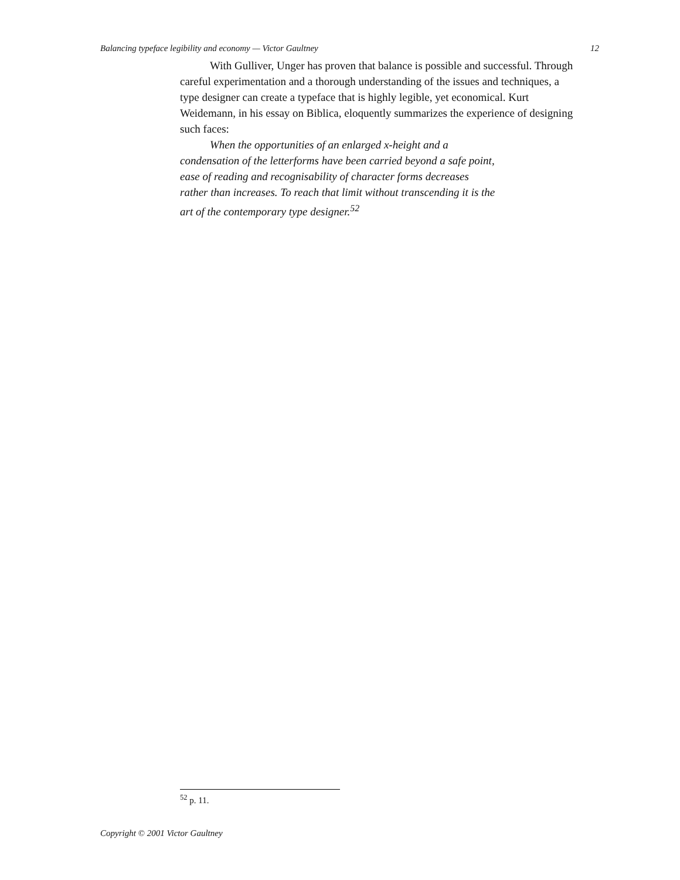Balancing typeface legibility and economy — Victor Gaultney 12
With Gulliver, Unger has proven that balance is possible and successful. Through careful experimentation and a thorough understanding of the issues and techniques, a type designer can create a typeface that is highly legible, yet economical. Kurt Weidemann, in his essay on Biblica, eloquently summarizes the experience of designing such faces:
When the opportunities of an enlarged x-height and a condensation of the letterforms have been carried beyond a safe point, ease of reading and recognisability of character forms decreases rather than increases. To reach that limit without transcending it is the art of the contemporary type designer.<sup>52</sup>
<sup>52</sup> p. 11.
Copyright © 2001 Victor Gaultney